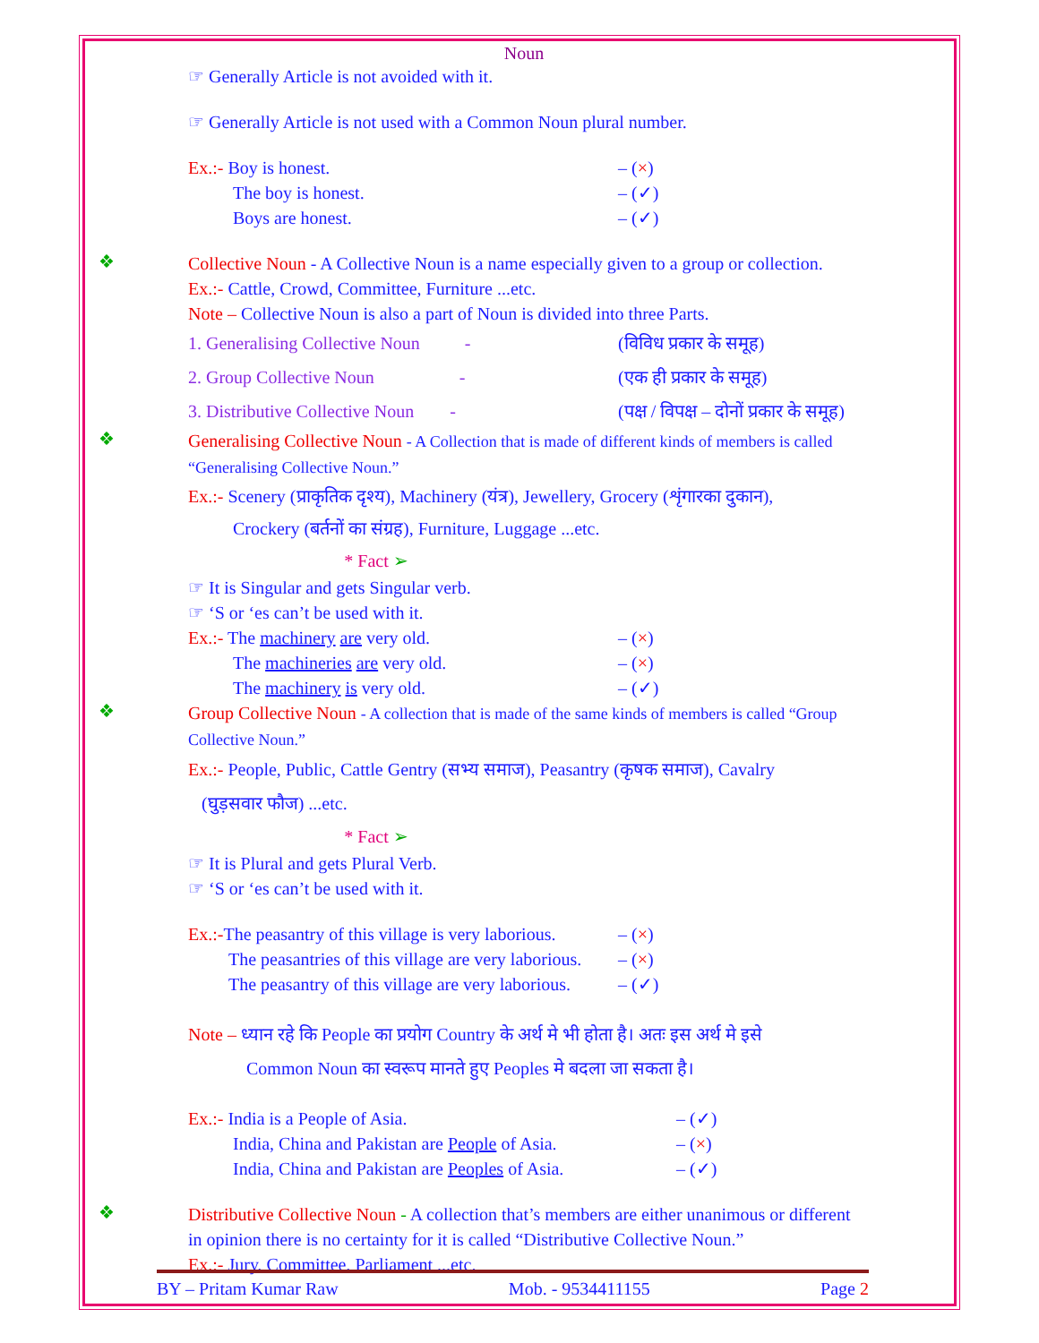Noun
☞ Generally Article is not avoided with it.
☞ Generally Article is not used with a Common Noun plural number.
Ex.:- Boy is honest. – (×)
The boy is honest. – (✓)
Boys are honest. – (✓)
❖
Collective Noun - A Collective Noun is a name especially given to a group or collection.
Ex.:- Cattle, Crowd, Committee, Furniture ...etc.
Note – Collective Noun is also a part of Noun is divided into three Parts.
1. Generalising Collective Noun - (विविध प्रकार के समूह)
2. Group Collective Noun - (एक ही प्रकार के समूह)
3. Distributive Collective Noun - (पक्ष / विपक्ष – दोनों प्रकार के समूह)
❖
Generalising Collective Noun - A Collection that is made of different kinds of members is called “Generalising Collective Noun.”
Ex.:- Scenery (प्राकृतिक दृश्य), Machinery (यंत्र), Jewellery, Grocery (शृंगारका दुकान),
Crockery (बर्तनों का संग्रह), Furniture, Luggage ...etc.
* Fact ➢
☞ It is Singular and gets Singular verb.
☞ ‘S or ‘es can’t be used with it.
Ex.:- The machinery are very old. – (×)
The machineries are very old. – (×)
The machinery is very old. – (✓)
❖
Group Collective Noun - A collection that is made of the same kinds of members is called “Group Collective Noun.”
Ex.:- People, Public, Cattle Gentry (सभ्य समाज), Peasantry (कृषक समाज), Cavalry
(घुड़सवार फौज) ...etc.
* Fact ➢
☞ It is Plural and gets Plural Verb.
☞ ‘S or ‘es can’t be used with it.
Ex.:-The peasantry of this village is very laborious. – (×)
The peasantries of this village are very laborious. – (×)
The peasantry of this village are very laborious. – (✓)
Note – ध्यान रहे कि People का प्रयोग Country के अर्थ मे भी होता है। अतः इस अर्थ मे इसे
Common Noun का स्वरूप मानते हुए Peoples मे बदला जा सकता है।
Ex.:- India is a People of Asia. – (✓)
India, China and Pakistan are People of Asia. – (×)
India, China and Pakistan are Peoples of Asia. – (✓)
❖
Distributive Collective Noun - A collection that’s members are either unanimous or different in opinion there is no certainty for it is called “Distributive Collective Noun.”
Ex.:- Jury, Committee, Parliament ...etc.
BY – Pritam Kumar Raw Mob. - 9534411155 Page 2